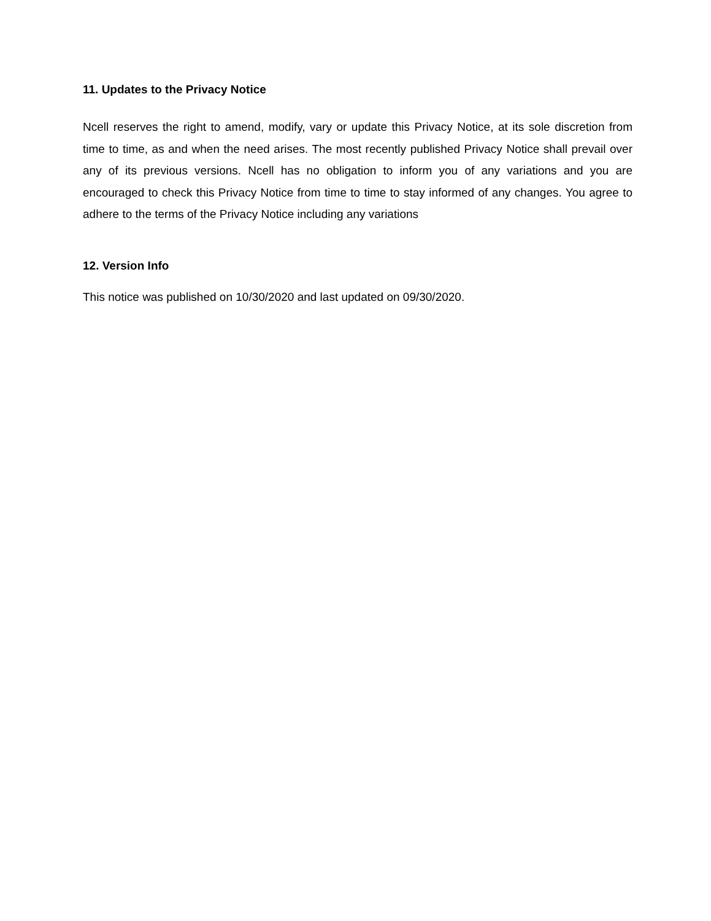11. Updates to the Privacy Notice
Ncell reserves the right to amend, modify, vary or update this Privacy Notice, at its sole discretion from time to time, as and when the need arises. The most recently published Privacy Notice shall prevail over any of its previous versions. Ncell has no obligation to inform you of any variations and you are encouraged to check this Privacy Notice from time to time to stay informed of any changes. You agree to adhere to the terms of the Privacy Notice including any variations
12. Version Info
This notice was published on 10/30/2020 and last updated on 09/30/2020.